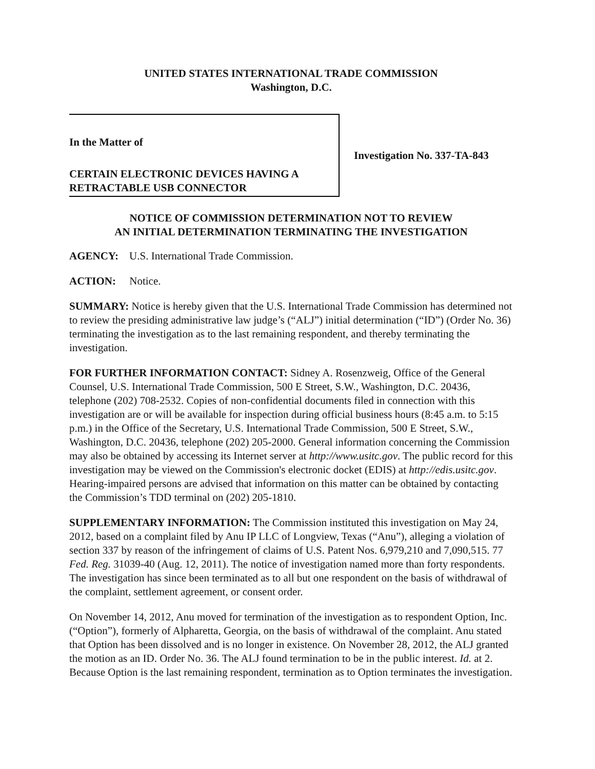UNITED STATES INTERNATIONAL TRADE COMMISSION
Washington, D.C.
In the Matter of
CERTAIN ELECTRONIC DEVICES HAVING A
RETRACTABLE USB CONNECTOR
Investigation No. 337-TA-843
NOTICE OF COMMISSION DETERMINATION NOT TO REVIEW
AN INITIAL DETERMINATION TERMINATING THE INVESTIGATION
AGENCY: U.S. International Trade Commission.
ACTION: Notice.
SUMMARY: Notice is hereby given that the U.S. International Trade Commission has determined not to review the presiding administrative law judge’s (“ALJ”) initial determination (“ID”) (Order No. 36) terminating the investigation as to the last remaining respondent, and thereby terminating the investigation.
FOR FURTHER INFORMATION CONTACT: Sidney A. Rosenzweig, Office of the General Counsel, U.S. International Trade Commission, 500 E Street, S.W., Washington, D.C. 20436, telephone (202) 708-2532. Copies of non-confidential documents filed in connection with this investigation are or will be available for inspection during official business hours (8:45 a.m. to 5:15 p.m.) in the Office of the Secretary, U.S. International Trade Commission, 500 E Street, S.W., Washington, D.C. 20436, telephone (202) 205-2000. General information concerning the Commission may also be obtained by accessing its Internet server at http://www.usitc.gov. The public record for this investigation may be viewed on the Commission's electronic docket (EDIS) at http://edis.usitc.gov. Hearing-impaired persons are advised that information on this matter can be obtained by contacting the Commission’s TDD terminal on (202) 205-1810.
SUPPLEMENTARY INFORMATION: The Commission instituted this investigation on May 24, 2012, based on a complaint filed by Anu IP LLC of Longview, Texas (“Anu”), alleging a violation of section 337 by reason of the infringement of claims of U.S. Patent Nos. 6,979,210 and 7,090,515. 77 Fed. Reg. 31039-40 (Aug. 12, 2011). The notice of investigation named more than forty respondents. The investigation has since been terminated as to all but one respondent on the basis of withdrawal of the complaint, settlement agreement, or consent order.
On November 14, 2012, Anu moved for termination of the investigation as to respondent Option, Inc. (“Option”), formerly of Alpharetta, Georgia, on the basis of withdrawal of the complaint. Anu stated that Option has been dissolved and is no longer in existence. On November 28, 2012, the ALJ granted the motion as an ID. Order No. 36. The ALJ found termination to be in the public interest. Id. at 2. Because Option is the last remaining respondent, termination as to Option terminates the investigation.